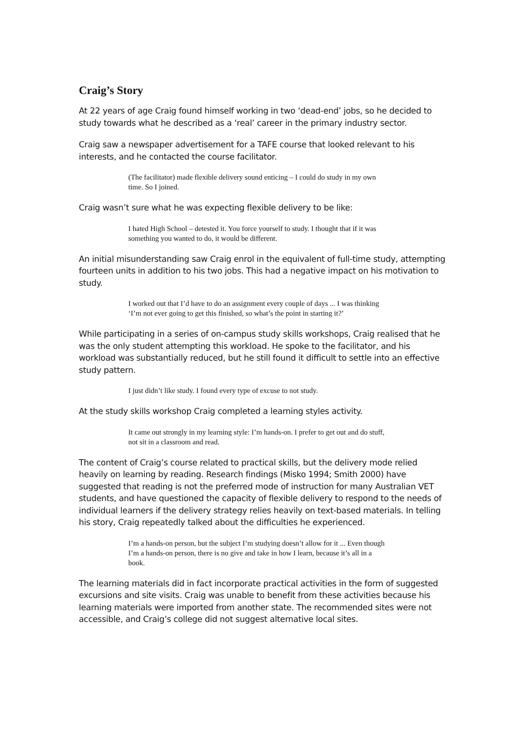Craig’s Story
At 22 years of age Craig found himself working in two ‘dead-end’ jobs, so he decided to study towards what he described as a ‘real’ career in the primary industry sector.
Craig saw a newspaper advertisement for a TAFE course that looked relevant to his interests, and he contacted the course facilitator.
(The facilitator) made flexible delivery sound enticing – I could do study in my own time. So I joined.
Craig wasn’t sure what he was expecting flexible delivery to be like:
I hated High School – detested it. You force yourself to study. I thought that if it was something you wanted to do, it would be different.
An initial misunderstanding saw Craig enrol in the equivalent of full-time study, attempting fourteen units in addition to his two jobs. This had a negative impact on his motivation to study.
I worked out that I’d have to do an assignment every couple of days ... I was thinking ‘I’m not ever going to get this finished, so what’s the point in starting it?’
While participating in a series of on-campus study skills workshops, Craig realised that he was the only student attempting this workload. He spoke to the facilitator, and his workload was substantially reduced, but he still found it difficult to settle into an effective study pattern.
I just didn’t like study. I found every type of excuse to not study.
At the study skills workshop Craig completed a learning styles activity.
It came out strongly in my learning style: I’m hands-on. I prefer to get out and do stuff, not sit in a classroom and read.
The content of Craig’s course related to practical skills, but the delivery mode relied heavily on learning by reading. Research findings (Misko 1994; Smith 2000) have suggested that reading is not the preferred mode of instruction for many Australian VET students, and have questioned the capacity of flexible delivery to respond to the needs of individual learners if the delivery strategy relies heavily on text-based materials. In telling his story, Craig repeatedly talked about the difficulties he experienced.
I’m a hands-on person, but the subject I’m studying doesn’t allow for it ... Even though I’m a hands-on person, there is no give and take in how I learn, because it’s all in a book.
The learning materials did in fact incorporate practical activities in the form of suggested excursions and site visits. Craig was unable to benefit from these activities because his learning materials were imported from another state. The recommended sites were not accessible, and Craig’s college did not suggest alternative local sites.